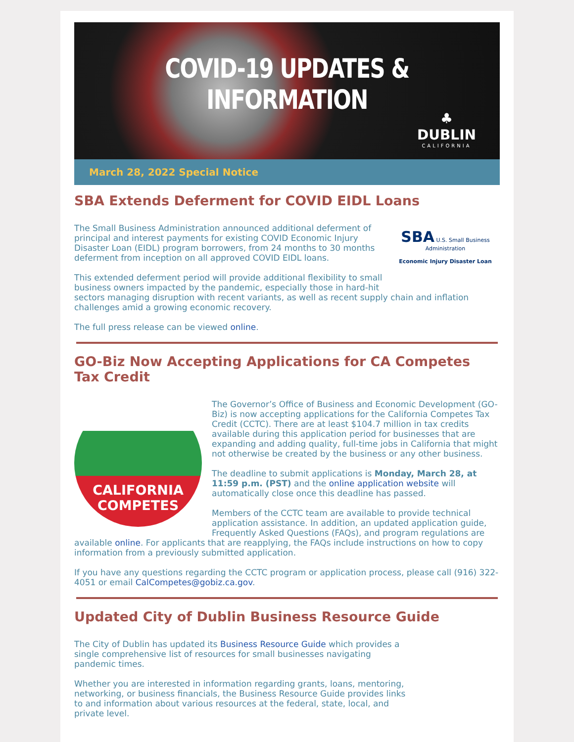COVID-19 UPDATES & INFORMATION
♣
DUBLIN
CALIFORNIA
March 28, 2022 Special Notice
SBA Extends Deferment for COVID EIDL Loans
SBA U.S. Small Business Administration
Economic Injury Disaster Loan
The Small Business Administration announced additional deferment of principal and interest payments for existing COVID Economic Injury Disaster Loan (EIDL) program borrowers, from 24 months to 30 months deferment from inception on all approved COVID EIDL loans.
This extended deferment period will provide additional flexibility to small business owners impacted by the pandemic, especially those in hard-hit sectors managing disruption with recent variants, as well as recent supply chain and inflation challenges amid a growing economic recovery.
The full press release can be viewed online.
GO-Biz Now Accepting Applications for CA Competes Tax Credit
CALIFORNIA
COMPETES
The Governor’s Office of Business and Economic Development (GO-Biz) is now accepting applications for the California Competes Tax Credit (CCTC). There are at least $104.7 million in tax credits available during this application period for businesses that are expanding and adding quality, full-time jobs in California that might not otherwise be created by the business or any other business.
The deadline to submit applications is Monday, March 28, at 11:59 p.m. (PST) and the online application website will automatically close once this deadline has passed.
Members of the CCTC team are available to provide technical application assistance. In addition, an updated application guide, Frequently Asked Questions (FAQs), and program regulations are available online. For applicants that are reapplying, the FAQs include instructions on how to copy information from a previously submitted application.
If you have any questions regarding the CCTC program or application process, please call (916) 322-4051 or email CalCompetes@gobiz.ca.gov.
Updated City of Dublin Business Resource Guide
The City of Dublin has updated its Business Resource Guide which provides a single comprehensive list of resources for small businesses navigating pandemic times.
Whether you are interested in information regarding grants, loans, mentoring, networking, or business financials, the Business Resource Guide provides links to and information about various resources at the federal, state, local, and private level.